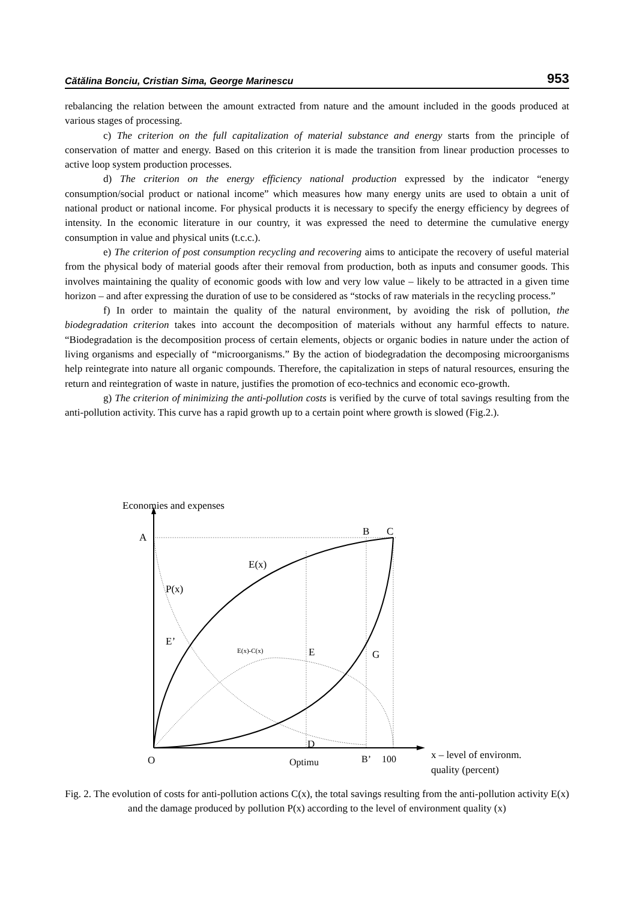Cătălina Bonciu, Cristian Sima, George Marinescu 953
rebalancing the relation between the amount extracted from nature and the amount included in the goods produced at various stages of processing.
c) The criterion on the full capitalization of material substance and energy starts from the principle of conservation of matter and energy. Based on this criterion it is made the transition from linear production processes to active loop system production processes.
d) The criterion on the energy efficiency national production expressed by the indicator “energy consumption/social product or national income” which measures how many energy units are used to obtain a unit of national product or national income. For physical products it is necessary to specify the energy efficiency by degrees of intensity. In the economic literature in our country, it was expressed the need to determine the cumulative energy consumption in value and physical units (t.c.c.).
e) The criterion of post consumption recycling and recovering aims to anticipate the recovery of useful material from the physical body of material goods after their removal from production, both as inputs and consumer goods. This involves maintaining the quality of economic goods with low and very low value – likely to be attracted in a given time horizon – and after expressing the duration of use to be considered as “stocks of raw materials in the recycling process.”
f) In order to maintain the quality of the natural environment, by avoiding the risk of pollution, the biodegradation criterion takes into account the decomposition of materials without any harmful effects to nature. “Biodegradation is the decomposition process of certain elements, objects or organic bodies in nature under the action of living organisms and especially of “microorganisms.” By the action of biodegradation the decomposing microorganisms help reintegrate into nature all organic compounds. Therefore, the capitalization in steps of natural resources, ensuring the return and reintegration of waste in nature, justifies the promotion of eco-technics and economic eco-growth.
g) The criterion of minimizing the anti-pollution costs is verified by the curve of total savings resulting from the anti-pollution activity. This curve has a rapid growth up to a certain point where growth is slowed (Fig.2.).
Economies and expenses
A
B
C
E(x)
P(x)
E’
E(x)-C(x)
E
G
D
O
Optimu
B’
100
x – level of environm.
quality (percent)
Fig. 2. The evolution of costs for anti-pollution actions C(x), the total savings resulting from the anti-pollution activity E(x) and the damage produced by pollution P(x) according to the level of environment quality (x)